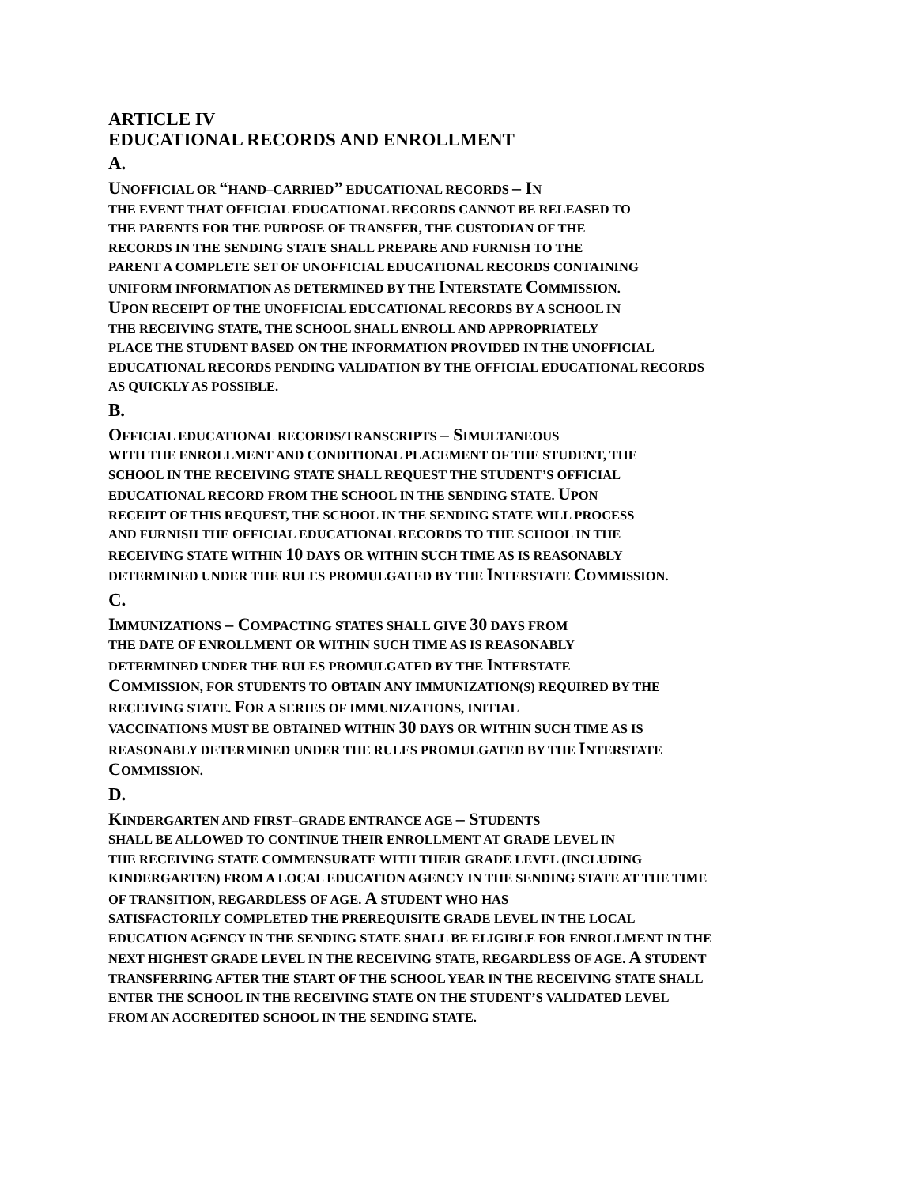ARTICLE IV
EDUCATIONAL RECORDS AND ENROLLMENT
A.
UNOFFICIAL OR “HAND–CARRIED” EDUCATIONAL RECORDS – IN
THE EVENT THAT OFFICIAL EDUCATIONAL RECORDS CANNOT BE RELEASED TO
THE PARENTS FOR THE PURPOSE OF TRANSFER, THE CUSTODIAN OF THE
RECORDS IN THE SENDING STATE SHALL PREPARE AND FURNISH TO THE
PARENT A COMPLETE SET OF UNOFFICIAL EDUCATIONAL RECORDS CONTAINING
UNIFORM INFORMATION AS DETERMINED BY THE INTERSTATE COMMISSION.
UPON RECEIPT OF THE UNOFFICIAL EDUCATIONAL RECORDS BY A SCHOOL IN
THE RECEIVING STATE, THE SCHOOL SHALL ENROLL AND APPROPRIATELY
PLACE THE STUDENT BASED ON THE INFORMATION PROVIDED IN THE UNOFFICIAL
EDUCATIONAL RECORDS PENDING VALIDATION BY THE OFFICIAL EDUCATIONAL RECORDS
AS QUICKLY AS POSSIBLE.
B.
OFFICIAL EDUCATIONAL RECORDS/TRANSCRIPTS – SIMULTANEOUS
WITH THE ENROLLMENT AND CONDITIONAL PLACEMENT OF THE STUDENT, THE
SCHOOL IN THE RECEIVING STATE SHALL REQUEST THE STUDENT’S OFFICIAL
EDUCATIONAL RECORD FROM THE SCHOOL IN THE SENDING STATE. UPON
RECEIPT OF THIS REQUEST, THE SCHOOL IN THE SENDING STATE WILL PROCESS
AND FURNISH THE OFFICIAL EDUCATIONAL RECORDS TO THE SCHOOL IN THE
RECEIVING STATE WITHIN 10 DAYS OR WITHIN SUCH TIME AS IS REASONABLY
DETERMINED UNDER THE RULES PROMULGATED BY THE INTERSTATE COMMISSION.
C.
IMMUNIZATIONS – COMPACTING STATES SHALL GIVE 30 DAYS FROM
THE DATE OF ENROLLMENT OR WITHIN SUCH TIME AS IS REASONABLY
DETERMINED UNDER THE RULES PROMULGATED BY THE INTERSTATE
COMMISSION, FOR STUDENTS TO OBTAIN ANY IMMUNIZATION(S) REQUIRED BY THE
RECEIVING STATE. FOR A SERIES OF IMMUNIZATIONS, INITIAL
VACCINATIONS MUST BE OBTAINED WITHIN 30 DAYS OR WITHIN SUCH TIME AS IS
REASONABLY DETERMINED UNDER THE RULES PROMULGATED BY THE INTERSTATE
COMMISSION.
D.
KINDERGARTEN AND FIRST–GRADE ENTRANCE AGE – STUDENTS
SHALL BE ALLOWED TO CONTINUE THEIR ENROLLMENT AT GRADE LEVEL IN
THE RECEIVING STATE COMMENSURATE WITH THEIR GRADE LEVEL (INCLUDING
KINDERGARTEN) FROM A LOCAL EDUCATION AGENCY IN THE SENDING STATE AT THE TIME
OF TRANSITION, REGARDLESS OF AGE. A STUDENT WHO HAS
SATISFACTORILY COMPLETED THE PREREQUISITE GRADE LEVEL IN THE LOCAL
EDUCATION AGENCY IN THE SENDING STATE SHALL BE ELIGIBLE FOR ENROLLMENT IN THE
NEXT HIGHEST GRADE LEVEL IN THE RECEIVING STATE, REGARDLESS OF AGE. A STUDENT
TRANSFERRING AFTER THE START OF THE SCHOOL YEAR IN THE RECEIVING STATE SHALL
ENTER THE SCHOOL IN THE RECEIVING STATE ON THE STUDENT’S VALIDATED LEVEL
FROM AN ACCREDITED SCHOOL IN THE SENDING STATE.